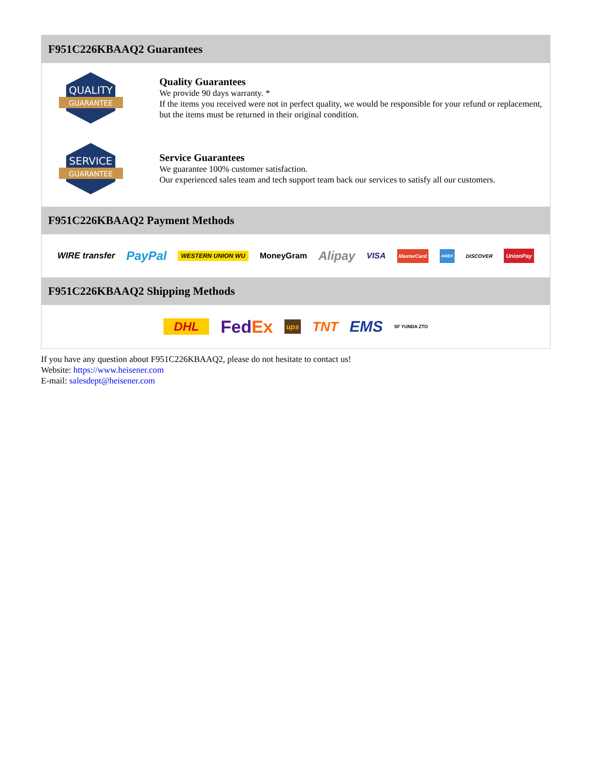F951C226KBAAQ2 Guarantees
QUALITY
GUARANTEE
Quality Guarantees
We provide 90 days warranty. *
If the items you received were not in perfect quality, we would be responsible for your refund or replacement, but the items must be returned in their original condition.
SERVICE
GUARANTEE
Service Guarantees
We guarantee 100% customer satisfaction.
Our experienced sales team and tech support team back our services to satisfy all our customers.
F951C226KBAAQ2 Payment Methods
WIRE transfer PayPal WESTERN UNION WU MoneyGram Alipay VISA MasterCard AMEX DISCOVER UnionPay
F951C226KBAAQ2 Shipping Methods
DHL FedEx ups TNT EMS SF YUNDA ZTO
If you have any question about F951C226KBAAQ2, please do not hesitate to contact us!
Website: https://www.heisener.com
E-mail: salesdept@heisener.com